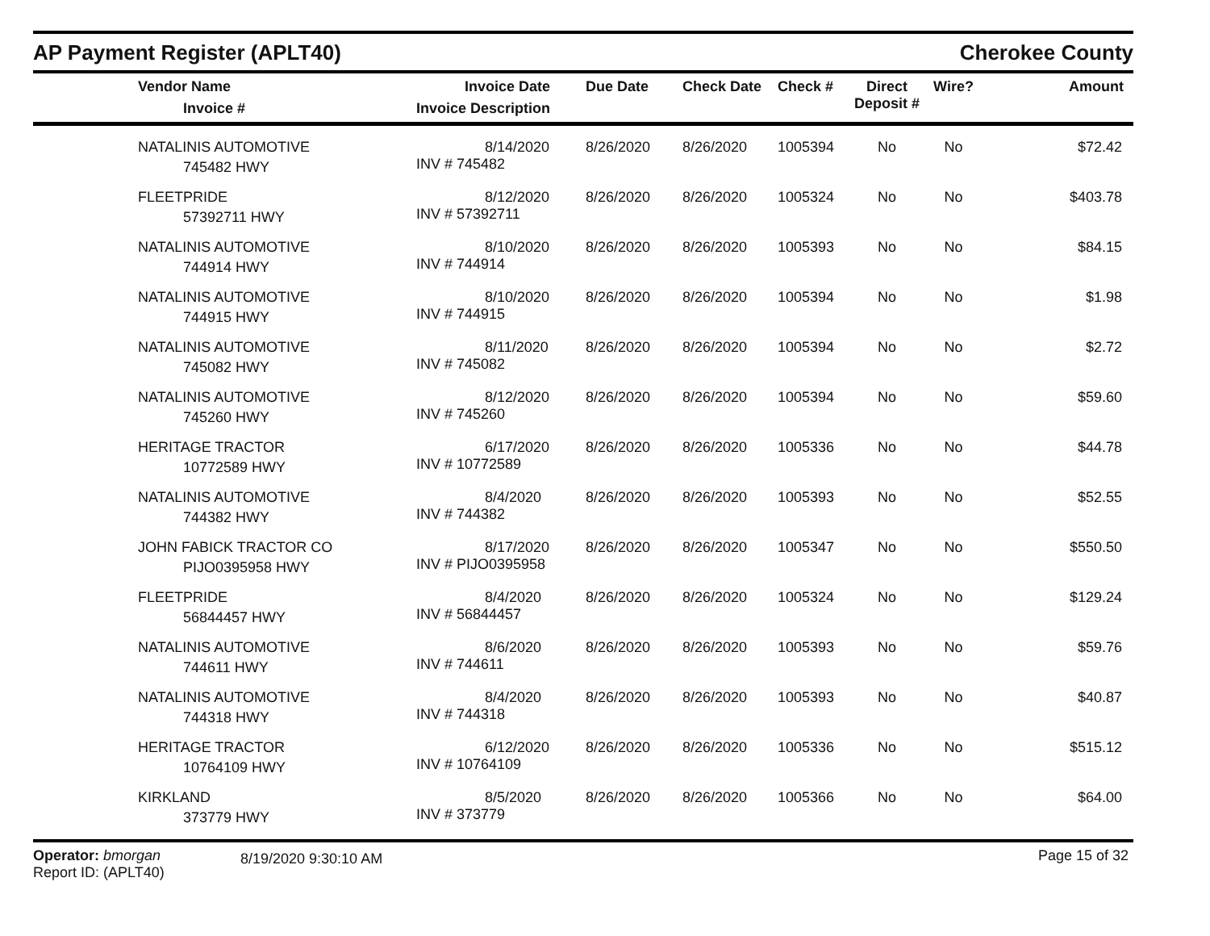AP Payment Register (APLT40)
Cherokee County
| Vendor Name Invoice # | Invoice Date Invoice Description | Due Date | Check Date | Check # | Direct Deposit # | Wire? | Amount |
| --- | --- | --- | --- | --- | --- | --- | --- |
| NATALINIS AUTOMOTIVE 745482 HWY | 8/14/2020 INV # 745482 | 8/26/2020 | 8/26/2020 | 1005394 | No | No | $72.42 |
| FLEETPRIDE 57392711 HWY | 8/12/2020 INV # 57392711 | 8/26/2020 | 8/26/2020 | 1005324 | No | No | $403.78 |
| NATALINIS AUTOMOTIVE 744914 HWY | 8/10/2020 INV # 744914 | 8/26/2020 | 8/26/2020 | 1005393 | No | No | $84.15 |
| NATALINIS AUTOMOTIVE 744915 HWY | 8/10/2020 INV # 744915 | 8/26/2020 | 8/26/2020 | 1005394 | No | No | $1.98 |
| NATALINIS AUTOMOTIVE 745082 HWY | 8/11/2020 INV # 745082 | 8/26/2020 | 8/26/2020 | 1005394 | No | No | $2.72 |
| NATALINIS AUTOMOTIVE 745260 HWY | 8/12/2020 INV # 745260 | 8/26/2020 | 8/26/2020 | 1005394 | No | No | $59.60 |
| HERITAGE TRACTOR 10772589 HWY | 6/17/2020 INV # 10772589 | 8/26/2020 | 8/26/2020 | 1005336 | No | No | $44.78 |
| NATALINIS AUTOMOTIVE 744382 HWY | 8/4/2020 INV # 744382 | 8/26/2020 | 8/26/2020 | 1005393 | No | No | $52.55 |
| JOHN FABICK TRACTOR CO PIJO0395958 HWY | 8/17/2020 INV # PIJO0395958 | 8/26/2020 | 8/26/2020 | 1005347 | No | No | $550.50 |
| FLEETPRIDE 56844457 HWY | 8/4/2020 INV # 56844457 | 8/26/2020 | 8/26/2020 | 1005324 | No | No | $129.24 |
| NATALINIS AUTOMOTIVE 744611 HWY | 8/6/2020 INV # 744611 | 8/26/2020 | 8/26/2020 | 1005393 | No | No | $59.76 |
| NATALINIS AUTOMOTIVE 744318 HWY | 8/4/2020 INV # 744318 | 8/26/2020 | 8/26/2020 | 1005393 | No | No | $40.87 |
| HERITAGE TRACTOR 10764109 HWY | 6/12/2020 INV # 10764109 | 8/26/2020 | 8/26/2020 | 1005336 | No | No | $515.12 |
| KIRKLAND 373779 HWY | 8/5/2020 INV # 373779 | 8/26/2020 | 8/26/2020 | 1005366 | No | No | $64.00 |
Operator: bmorgan
Report ID: (APLT40)
8/19/2020 9:30:10 AM
Page 15 of 32